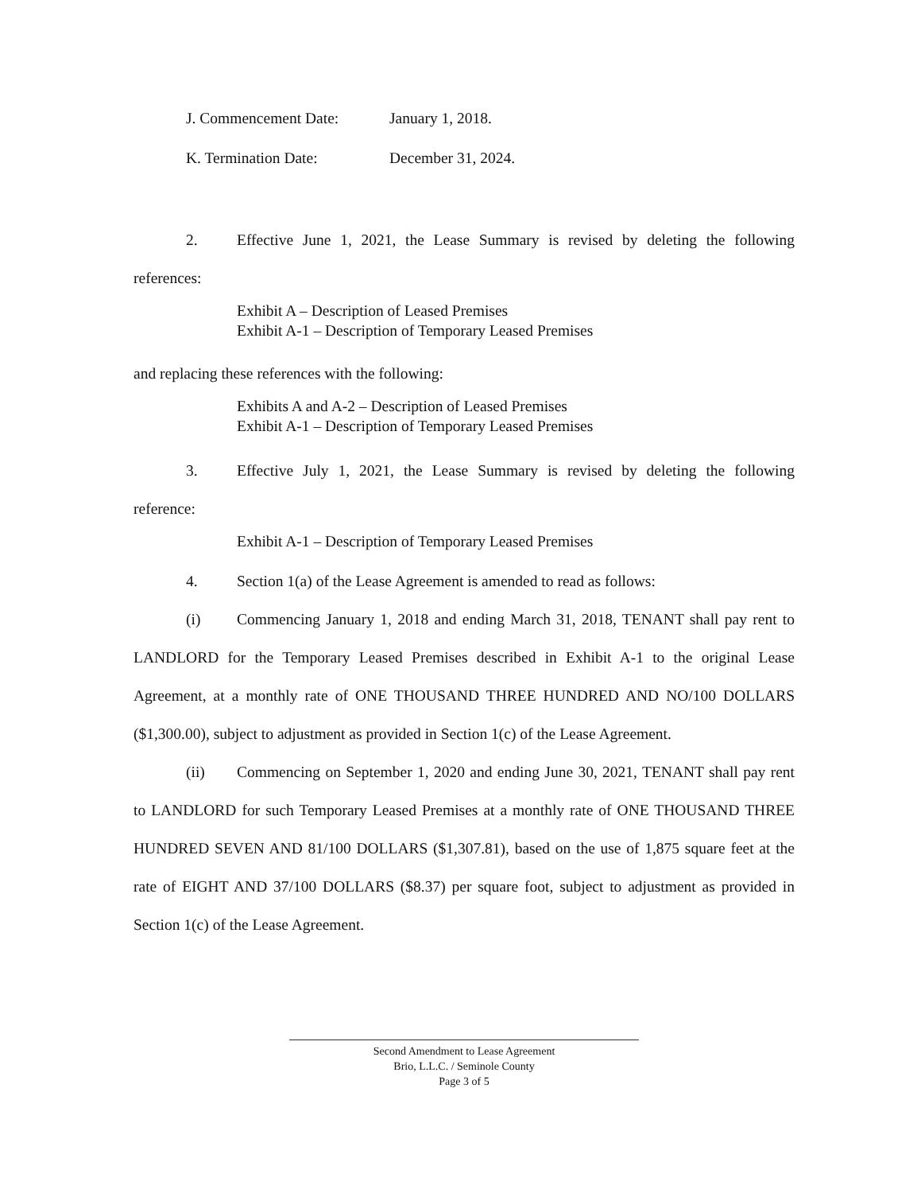J. Commencement Date: January 1, 2018.
K. Termination Date: December 31, 2024.
2. Effective June 1, 2021, the Lease Summary is revised by deleting the following
references:
Exhibit A – Description of Leased Premises
Exhibit A-1 – Description of Temporary Leased Premises
and replacing these references with the following:
Exhibits A and A-2 – Description of Leased Premises
Exhibit A-1 – Description of Temporary Leased Premises
3. Effective July 1, 2021, the Lease Summary is revised by deleting the following
reference:
Exhibit A-1 – Description of Temporary Leased Premises
4. Section 1(a) of the Lease Agreement is amended to read as follows:
(i) Commencing January 1, 2018 and ending March 31, 2018, TENANT shall pay rent to LANDLORD for the Temporary Leased Premises described in Exhibit A-1 to the original Lease Agreement, at a monthly rate of ONE THOUSAND THREE HUNDRED AND NO/100 DOLLARS ($1,300.00), subject to adjustment as provided in Section 1(c) of the Lease Agreement.
(ii) Commencing on September 1, 2020 and ending June 30, 2021, TENANT shall pay rent to LANDLORD for such Temporary Leased Premises at a monthly rate of ONE THOUSAND THREE HUNDRED SEVEN AND 81/100 DOLLARS ($1,307.81), based on the use of 1,875 square feet at the rate of EIGHT AND 37/100 DOLLARS ($8.37) per square foot, subject to adjustment as provided in Section 1(c) of the Lease Agreement.
Second Amendment to Lease Agreement
Brio, L.L.C. / Seminole County
Page 3 of 5